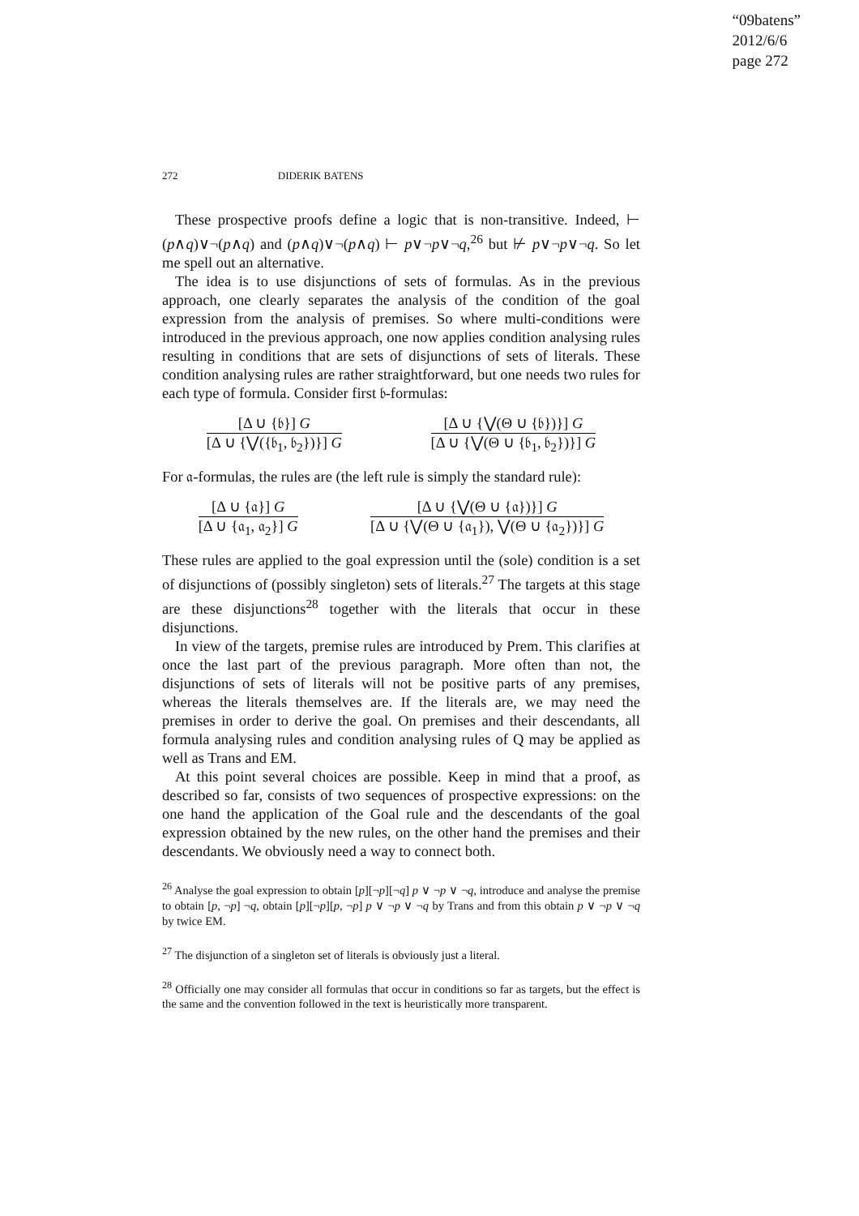“09batens”
2012/6/6
page 272
272 DIDERIK BATENS
These prospective proofs define a logic that is non-transitive. Indeed, ⊢ (p∧q)∨¬(p∧q) and (p∧q)∨¬(p∧q) ⊢ p∨¬p∨¬q,<sup>26</sup> but ⊬ p∨¬p∨¬q. So let me spell out an alternative.
The idea is to use disjunctions of sets of formulas. As in the previous approach, one clearly separates the analysis of the condition of the goal expression from the analysis of premises. So where multi-conditions were introduced in the previous approach, one now applies condition analysing rules resulting in conditions that are sets of disjunctions of sets of literals. These condition analysing rules are rather straightforward, but one needs two rules for each type of formula. Consider first 𝔟-formulas:
[Δ ∪ {𝔟}] G
[Δ ∪ {⋁({𝔟<sub>1</sub>, 𝔟<sub>2</sub>})}] G
[Δ ∪ {⋁(Θ ∪ {𝔟})}] G
[Δ ∪ {⋁(Θ ∪ {𝔟<sub>1</sub>, 𝔟<sub>2</sub>})}] G
For 𝔞-formulas, the rules are (the left rule is simply the standard rule):
[Δ ∪ {𝔞}] G
[Δ ∪ {𝔞<sub>1</sub>, 𝔞<sub>2</sub>}] G
[Δ ∪ {⋁(Θ ∪ {𝔞})}] G
[Δ ∪ {⋁(Θ ∪ {𝔞<sub>1</sub>}), ⋁(Θ ∪ {𝔞<sub>2</sub>})}] G
These rules are applied to the goal expression until the (sole) condition is a set of disjunctions of (possibly singleton) sets of literals.<sup>27</sup> The targets at this stage are these disjunctions<sup>28</sup> together with the literals that occur in these disjunctions.
In view of the targets, premise rules are introduced by Prem. This clarifies at once the last part of the previous paragraph. More often than not, the disjunctions of sets of literals will not be positive parts of any premises, whereas the literals themselves are. If the literals are, we may need the premises in order to derive the goal. On premises and their descendants, all formula analysing rules and condition analysing rules of Q may be applied as well as Trans and EM.
At this point several choices are possible. Keep in mind that a proof, as described so far, consists of two sequences of prospective expressions: on the one hand the application of the Goal rule and the descendants of the goal expression obtained by the new rules, on the other hand the premises and their descendants. We obviously need a way to connect both.
<sup>26</sup> Analyse the goal expression to obtain [p][¬p][¬q] p ∨ ¬p ∨ ¬q, introduce and analyse the premise to obtain [p, ¬p] ¬q, obtain [p][¬p][p, ¬p] p ∨ ¬p ∨ ¬q by Trans and from this obtain p ∨ ¬p ∨ ¬q by twice EM.
<sup>27</sup> The disjunction of a singleton set of literals is obviously just a literal.
<sup>28</sup> Officially one may consider all formulas that occur in conditions so far as targets, but the effect is the same and the convention followed in the text is heuristically more transparent.